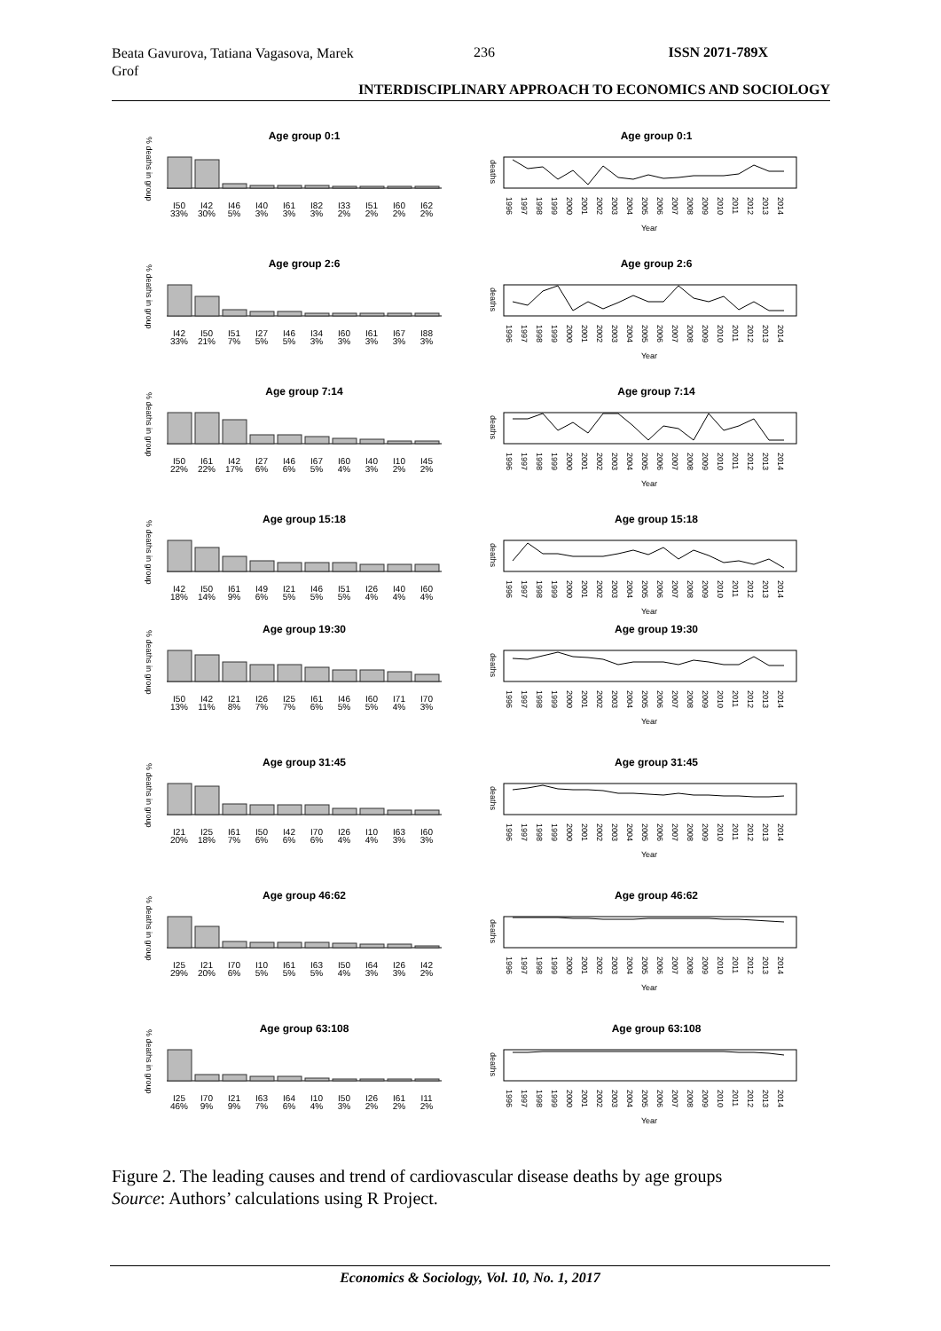Beata Gavurova, Tatiana Vagasova, Marek Grof
236 ISSN 2071-789X
INTERDISCIPLINARY APPROACH TO ECONOMICS AND SOCIOLOGY
Age group 0:1
% deaths in group
I50
33%
I42
30%
I46
5%
I40
3%
I61
3%
I82
3%
I33
2%
I51
2%
I60
2%
I62
2%
Age group 0:1
deaths
1996
1997
1998
1999
2000
2001
2002
2003
2004
2005
2006
2007
2008
2009
2010
2011
2012
2013
2014
Year
Age group 2:6
% deaths in group
I42
33%
I50
21%
I51
7%
I27
5%
I46
5%
I34
3%
I60
3%
I61
3%
I67
3%
I88
3%
Age group 2:6
deaths
1996
1997
1998
1999
2000
2001
2002
2003
2004
2005
2006
2007
2008
2009
2010
2011
2012
2013
2014
Year
Age group 7:14
% deaths in group
I50
22%
I61
22%
I42
17%
I27
6%
I46
6%
I67
5%
I60
4%
I40
3%
I10
2%
I45
2%
Age group 7:14
deaths
1996
1997
1998
1999
2000
2001
2002
2003
2004
2005
2006
2007
2008
2009
2010
2011
2012
2013
2014
Year
Age group 15:18
% deaths in group
I42
18%
I50
14%
I61
9%
I49
6%
I21
5%
I46
5%
I51
5%
I26
4%
I40
4%
I60
4%
Age group 15:18
deaths
1996
1997
1998
1999
2000
2001
2002
2003
2004
2005
2006
2007
2008
2009
2010
2011
2012
2013
2014
Year
Age group 19:30
% deaths in group
I50
13%
I42
11%
I21
8%
I26
7%
I25
7%
I61
6%
I46
5%
I60
5%
I71
4%
I70
3%
Age group 19:30
deaths
1996
1997
1998
1999
2000
2001
2002
2003
2004
2005
2006
2007
2008
2009
2010
2011
2012
2013
2014
Year
Age group 31:45
% deaths in group
I21
20%
I25
18%
I61
7%
I50
6%
I42
6%
I70
6%
I26
4%
I10
4%
I63
3%
I60
3%
Age group 31:45
deaths
1996
1997
1998
1999
2000
2001
2002
2003
2004
2005
2006
2007
2008
2009
2010
2011
2012
2013
2014
Year
Age group 46:62
% deaths in group
I25
29%
I21
20%
I70
6%
I10
5%
I61
5%
I63
5%
I50
4%
I64
3%
I26
3%
I42
2%
Age group 46:62
deaths
1996
1997
1998
1999
2000
2001
2002
2003
2004
2005
2006
2007
2008
2009
2010
2011
2012
2013
2014
Year
Age group 63:108
% deaths in group
I25
46%
I70
9%
I21
9%
I63
7%
I64
6%
I10
4%
I50
3%
I26
2%
I61
2%
I11
2%
Age group 63:108
deaths
1996
1997
1998
1999
2000
2001
2002
2003
2004
2005
2006
2007
2008
2009
2010
2011
2012
2013
2014
Year
Figure 2. The leading causes and trend of cardiovascular disease deaths by age groups
Source: Authors’ calculations using R Project.
Economics & Sociology, Vol. 10, No. 1, 2017